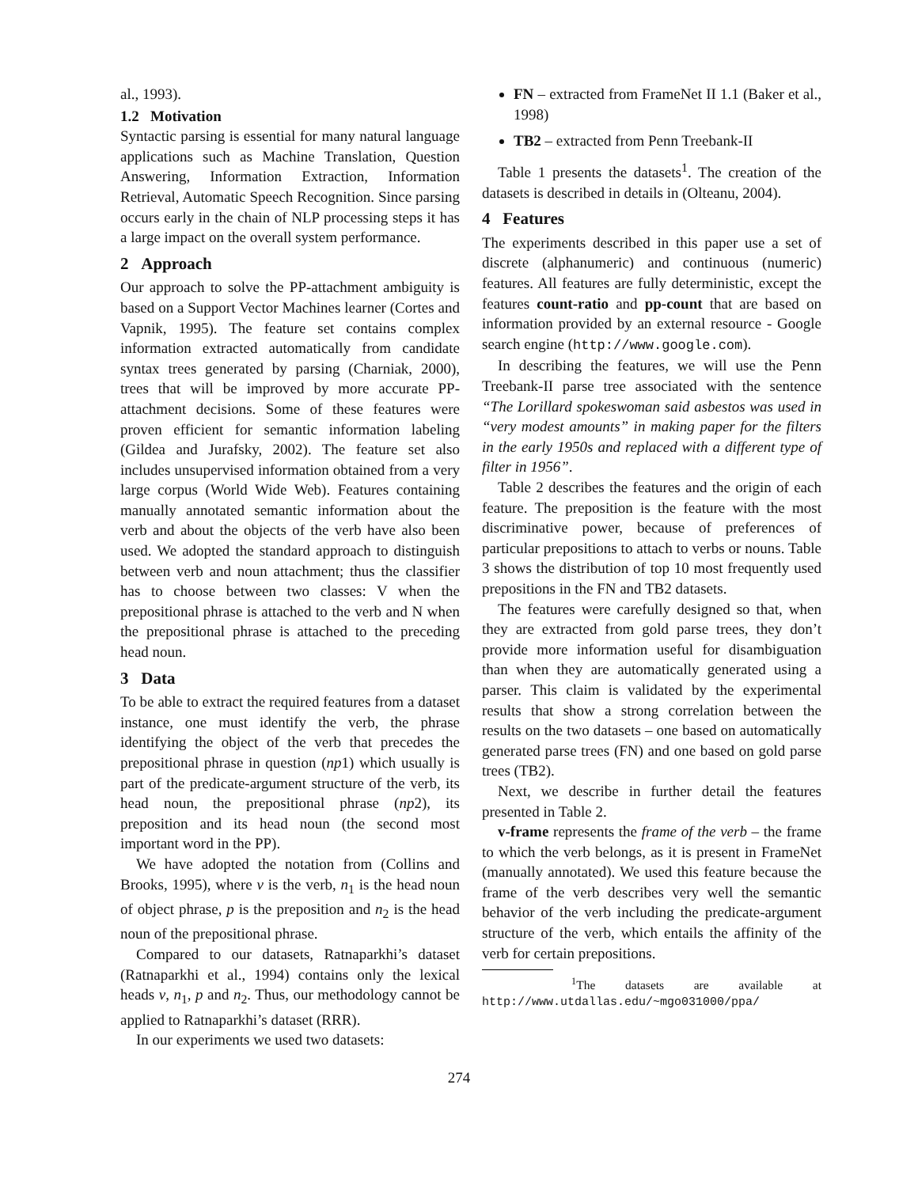al., 1993).
1.2 Motivation
Syntactic parsing is essential for many natural language applications such as Machine Translation, Question Answering, Information Extraction, Information Retrieval, Automatic Speech Recognition. Since parsing occurs early in the chain of NLP processing steps it has a large impact on the overall system performance.
2 Approach
Our approach to solve the PP-attachment ambiguity is based on a Support Vector Machines learner (Cortes and Vapnik, 1995). The feature set contains complex information extracted automatically from candidate syntax trees generated by parsing (Charniak, 2000), trees that will be improved by more accurate PP-attachment decisions. Some of these features were proven efficient for semantic information labeling (Gildea and Jurafsky, 2002). The feature set also includes unsupervised information obtained from a very large corpus (World Wide Web). Features containing manually annotated semantic information about the verb and about the objects of the verb have also been used. We adopted the standard approach to distinguish between verb and noun attachment; thus the classifier has to choose between two classes: V when the prepositional phrase is attached to the verb and N when the prepositional phrase is attached to the preceding head noun.
3 Data
To be able to extract the required features from a dataset instance, one must identify the verb, the phrase identifying the object of the verb that precedes the prepositional phrase in question (np1) which usually is part of the predicate-argument structure of the verb, its head noun, the prepositional phrase (np2), its preposition and its head noun (the second most important word in the PP).
We have adopted the notation from (Collins and Brooks, 1995), where v is the verb, n<sub>1</sub> is the head noun of object phrase, p is the preposition and n<sub>2</sub> is the head noun of the prepositional phrase.
Compared to our datasets, Ratnaparkhi’s dataset (Ratnaparkhi et al., 1994) contains only the lexical heads v, n<sub>1</sub>, p and n<sub>2</sub>. Thus, our methodology cannot be applied to Ratnaparkhi’s dataset (RRR).
In our experiments we used two datasets:
FN – extracted from FrameNet II 1.1 (Baker et al., 1998)
TB2 – extracted from Penn Treebank-II
Table 1 presents the datasets<sup>1</sup>. The creation of the datasets is described in details in (Olteanu, 2004).
4 Features
The experiments described in this paper use a set of discrete (alphanumeric) and continuous (numeric) features. All features are fully deterministic, except the features count-ratio and pp-count that are based on information provided by an external resource - Google search engine (http://www.google.com).
In describing the features, we will use the Penn Treebank-II parse tree associated with the sentence “The Lorillard spokeswoman said asbestos was used in “very modest amounts” in making paper for the filters in the early 1950s and replaced with a different type of filter in 1956”.
Table 2 describes the features and the origin of each feature. The preposition is the feature with the most discriminative power, because of preferences of particular prepositions to attach to verbs or nouns. Table 3 shows the distribution of top 10 most frequently used prepositions in the FN and TB2 datasets.
The features were carefully designed so that, when they are extracted from gold parse trees, they don’t provide more information useful for disambiguation than when they are automatically generated using a parser. This claim is validated by the experimental results that show a strong correlation between the results on the two datasets – one based on automatically generated parse trees (FN) and one based on gold parse trees (TB2).
Next, we describe in further detail the features presented in Table 2.
v-frame represents the frame of the verb – the frame to which the verb belongs, as it is present in FrameNet (manually annotated). We used this feature because the frame of the verb describes very well the semantic behavior of the verb including the predicate-argument structure of the verb, which entails the affinity of the verb for certain prepositions.
<sup>1</sup> The datasets are available at http://www.utdallas.edu/~mgo031000/ppa/
274